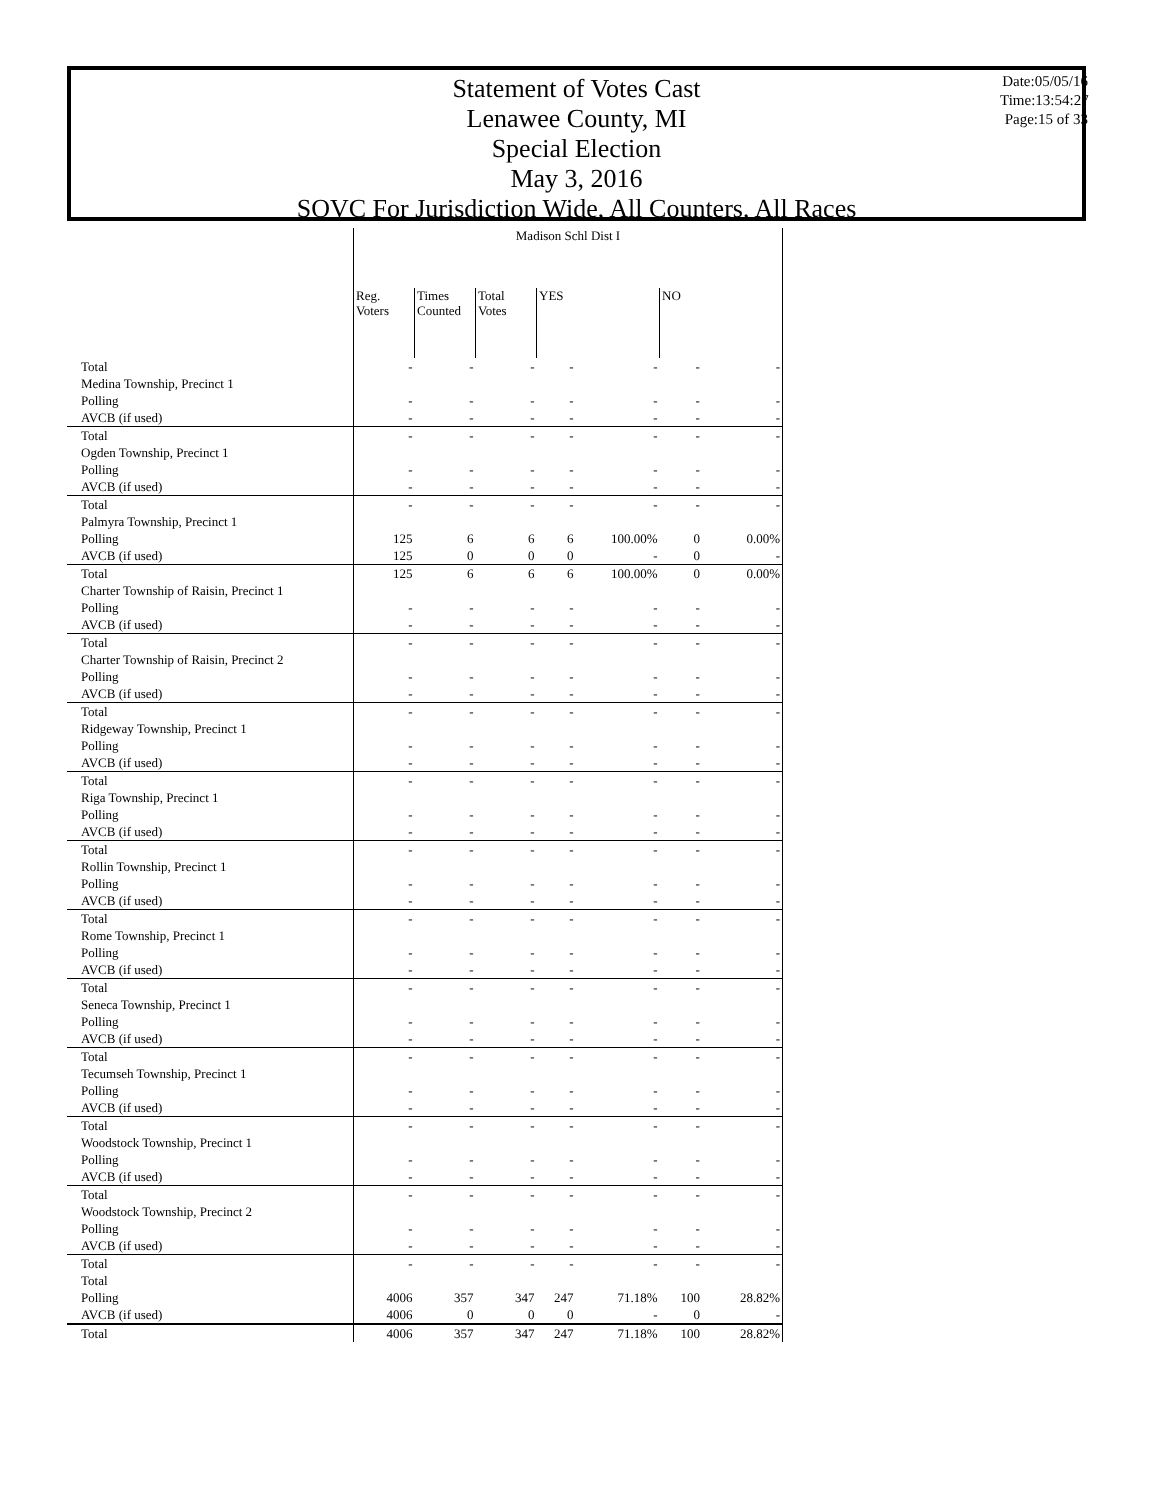Statement of Votes Cast
Lenawee County, MI
Special Election
May 3, 2016
SOVC For Jurisdiction Wide, All Counters, All Races
Date:05/05/16
Time:13:54:27
Page:15 of 33
| | Madison Schl Dist I | | | | | | |
| --- | --- | --- | --- | --- | --- | --- | --- |
| | Reg. Voters | Times Counted | Total Votes | YES | | NO | |
| Total | - | - | - | - | - | - | - |
| Medina Township, Precinct 1 | | | | | | | |
| Polling | - | - | - | - | - | - | - |
| AVCB (if used) | - | - | - | - | - | - | - |
| Total | - | - | - | - | - | - | - |
| Ogden Township, Precinct 1 | | | | | | | |
| Polling | - | - | - | - | - | - | - |
| AVCB (if used) | - | - | - | - | - | - | - |
| Total | - | - | - | - | - | - | - |
| Palmyra Township, Precinct 1 | | | | | | | |
| Polling | 125 | 6 | 6 | 6 | 100.00% | 0 | 0.00% |
| AVCB (if used) | 125 | 0 | 0 | 0 | - | 0 | - |
| Total | 125 | 6 | 6 | 6 | 100.00% | 0 | 0.00% |
| Charter Township of Raisin, Precinct 1 | | | | | | | |
| Polling | - | - | - | - | - | - | - |
| AVCB (if used) | - | - | - | - | - | - | - |
| Total | - | - | - | - | - | - | - |
| Charter Township of Raisin, Precinct 2 | | | | | | | |
| Polling | - | - | - | - | - | - | - |
| AVCB (if used) | - | - | - | - | - | - | - |
| Total | - | - | - | - | - | - | - |
| Ridgeway Township, Precinct 1 | | | | | | | |
| Polling | - | - | - | - | - | - | - |
| AVCB (if used) | - | - | - | - | - | - | - |
| Total | - | - | - | - | - | - | - |
| Riga Township, Precinct 1 | | | | | | | |
| Polling | - | - | - | - | - | - | - |
| AVCB (if used) | - | - | - | - | - | - | - |
| Total | - | - | - | - | - | - | - |
| Rollin Township, Precinct 1 | | | | | | | |
| Polling | - | - | - | - | - | - | - |
| AVCB (if used) | - | - | - | - | - | - | - |
| Total | - | - | - | - | - | - | - |
| Rome Township, Precinct 1 | | | | | | | |
| Polling | - | - | - | - | - | - | - |
| AVCB (if used) | - | - | - | - | - | - | - |
| Total | - | - | - | - | - | - | - |
| Seneca Township, Precinct 1 | | | | | | | |
| Polling | - | - | - | - | - | - | - |
| AVCB (if used) | - | - | - | - | - | - | - |
| Total | - | - | - | - | - | - | - |
| Tecumseh Township, Precinct 1 | | | | | | | |
| Polling | - | - | - | - | - | - | - |
| AVCB (if used) | - | - | - | - | - | - | - |
| Total | - | - | - | - | - | - | - |
| Woodstock Township, Precinct 1 | | | | | | | |
| Polling | - | - | - | - | - | - | - |
| AVCB (if used) | - | - | - | - | - | - | - |
| Total | - | - | - | - | - | - | - |
| Woodstock Township, Precinct 2 | | | | | | | |
| Polling | - | - | - | - | - | - | - |
| AVCB (if used) | - | - | - | - | - | - | - |
| Total | - | - | - | - | - | - | - |
| Total | | | | | | | |
| Polling | 4006 | 357 | 347 | 247 | 71.18% | 100 | 28.82% |
| AVCB (if used) | 4006 | 0 | 0 | 0 | - | 0 | - |
| Total | 4006 | 357 | 347 | 247 | 71.18% | 100 | 28.82% |